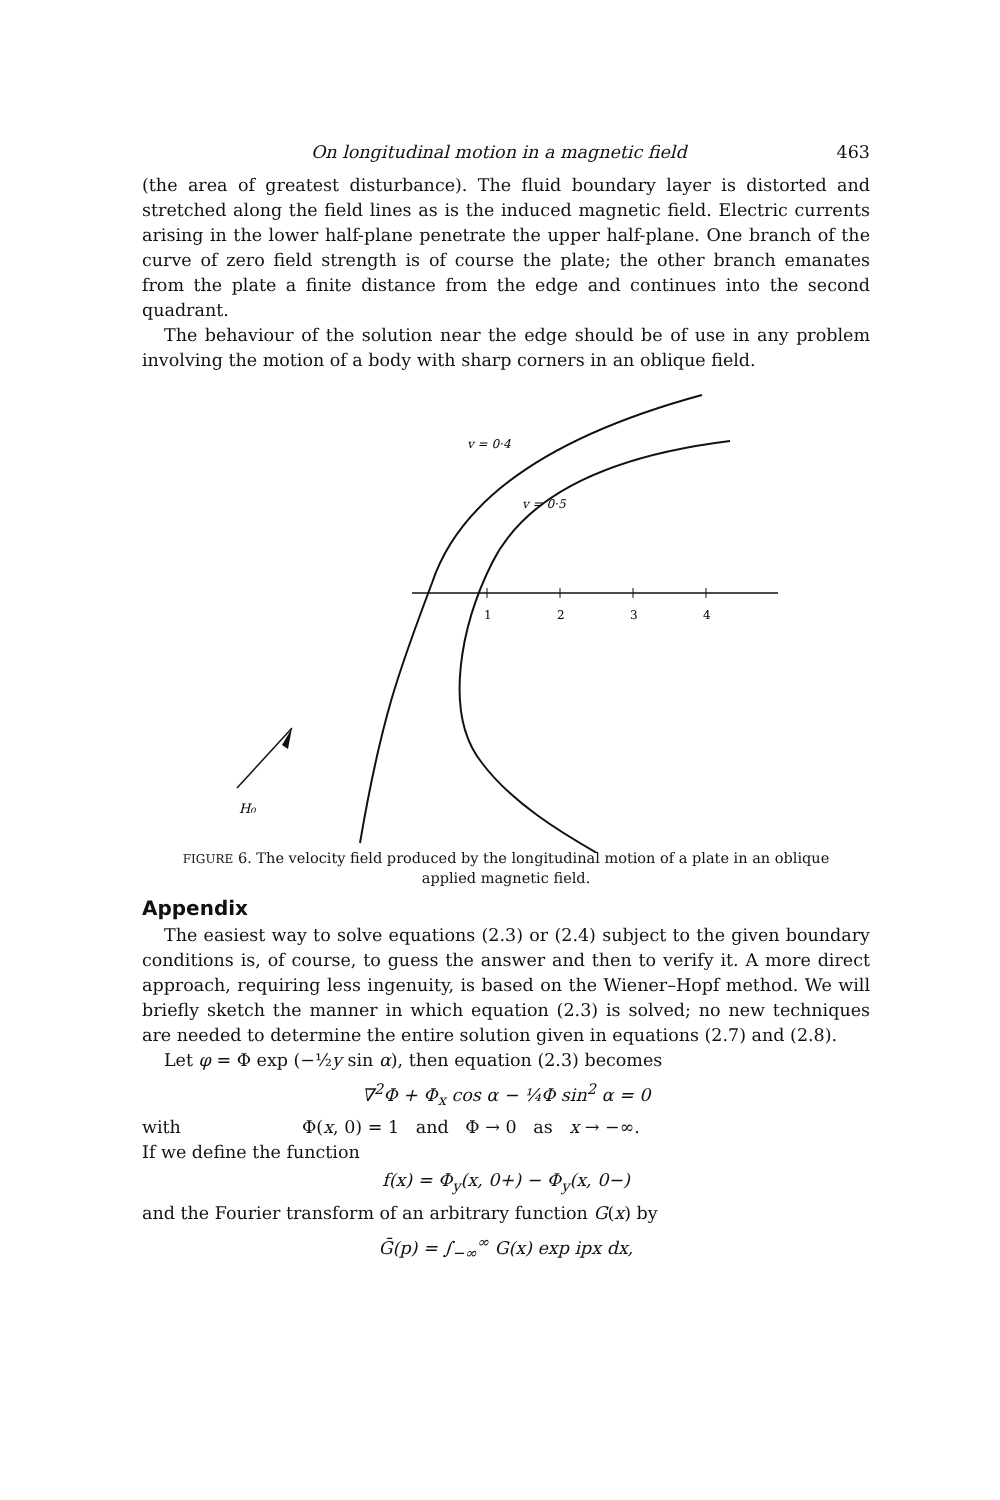On longitudinal motion in a magnetic field 463
(the area of greatest disturbance). The fluid boundary layer is distorted and stretched along the field lines as is the induced magnetic field. Electric currents arising in the lower half-plane penetrate the upper half-plane. One branch of the curve of zero field strength is of course the plate; the other branch emanates from the plate a finite distance from the edge and continues into the second quadrant.
The behaviour of the solution near the edge should be of use in any problem involving the motion of a body with sharp corners in an oblique field.
1
2
3
4
v = 0·4
v = 0·5
H₀
FIGURE 6. The velocity field produced by the longitudinal motion of a plate in an oblique applied magnetic field.
Appendix
The easiest way to solve equations (2.3) or (2.4) subject to the given boundary conditions is, of course, to guess the answer and then to verify it. A more direct approach, requiring less ingenuity, is based on the Wiener–Hopf method. We will briefly sketch the manner in which equation (2.3) is solved; no new techniques are needed to determine the entire solution given in equations (2.7) and (2.8).
Let φ = Φ exp (−½y sin α), then equation (2.3) becomes
∇<sup>2</sup>Φ + Φ<sub>x</sub> cos α − ¼Φ sin<sup>2</sup> α = 0
with Φ(x, 0) = 1 and Φ → 0 as x → −∞.
If we define the function
f(x) = Φ<sub>y</sub>(x, 0+) − Φ<sub>y</sub>(x, 0−)
and the Fourier transform of an arbitrary function G(x) by
Ḡ(p) = ∫<sub>−∞</sub><sup>∞</sup> G(x) exp ipx dx,